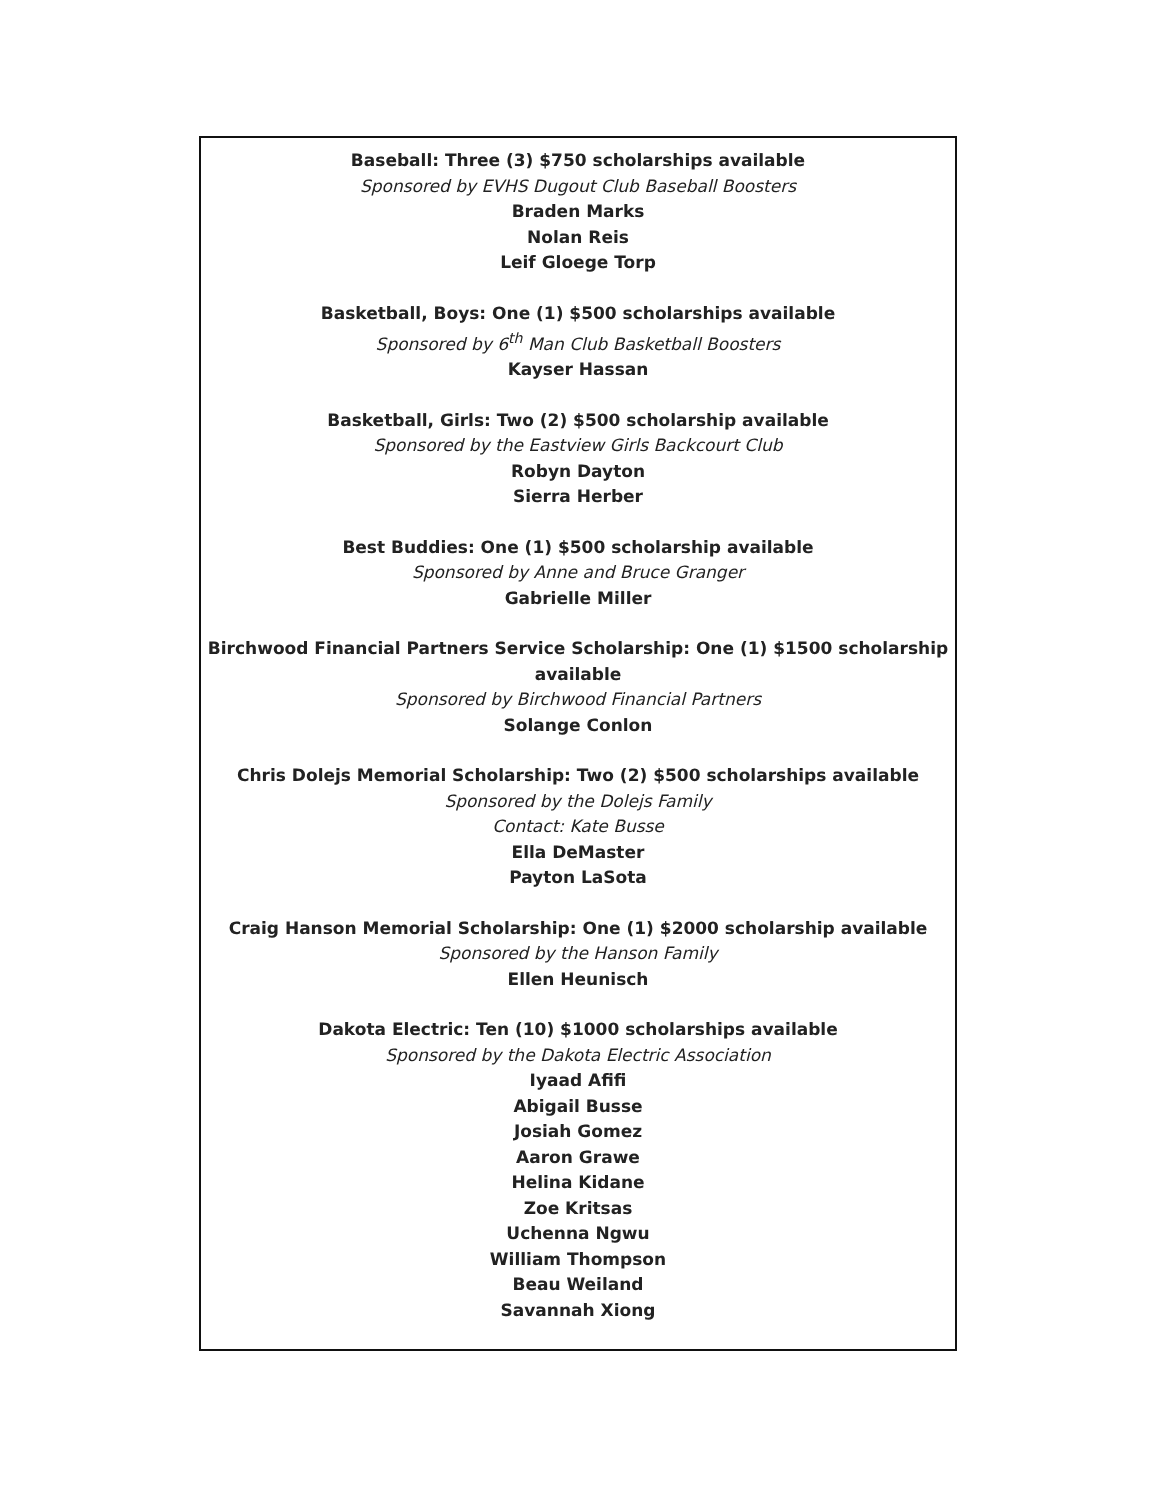Baseball: Three (3) $750 scholarships available
Sponsored by EVHS Dugout Club Baseball Boosters
Braden Marks
Nolan Reis
Leif Gloege Torp
Basketball, Boys: One (1) $500 scholarships available
Sponsored by 6<sup>th</sup> Man Club Basketball Boosters
Kayser Hassan
Basketball, Girls: Two (2) $500 scholarship available
Sponsored by the Eastview Girls Backcourt Club
Robyn Dayton
Sierra Herber
Best Buddies: One (1) $500 scholarship available
Sponsored by Anne and Bruce Granger
Gabrielle Miller
Birchwood Financial Partners Service Scholarship: One (1) $1500 scholarship available
Sponsored by Birchwood Financial Partners
Solange Conlon
Chris Dolejs Memorial Scholarship: Two (2) $500 scholarships available
Sponsored by the Dolejs Family
Contact: Kate Busse
Ella DeMaster
Payton LaSota
Craig Hanson Memorial Scholarship: One (1) $2000 scholarship available
Sponsored by the Hanson Family
Ellen Heunisch
Dakota Electric: Ten (10) $1000 scholarships available
Sponsored by the Dakota Electric Association
Iyaad Afifi
Abigail Busse
Josiah Gomez
Aaron Grawe
Helina Kidane
Zoe Kritsas
Uchenna Ngwu
William Thompson
Beau Weiland
Savannah Xiong